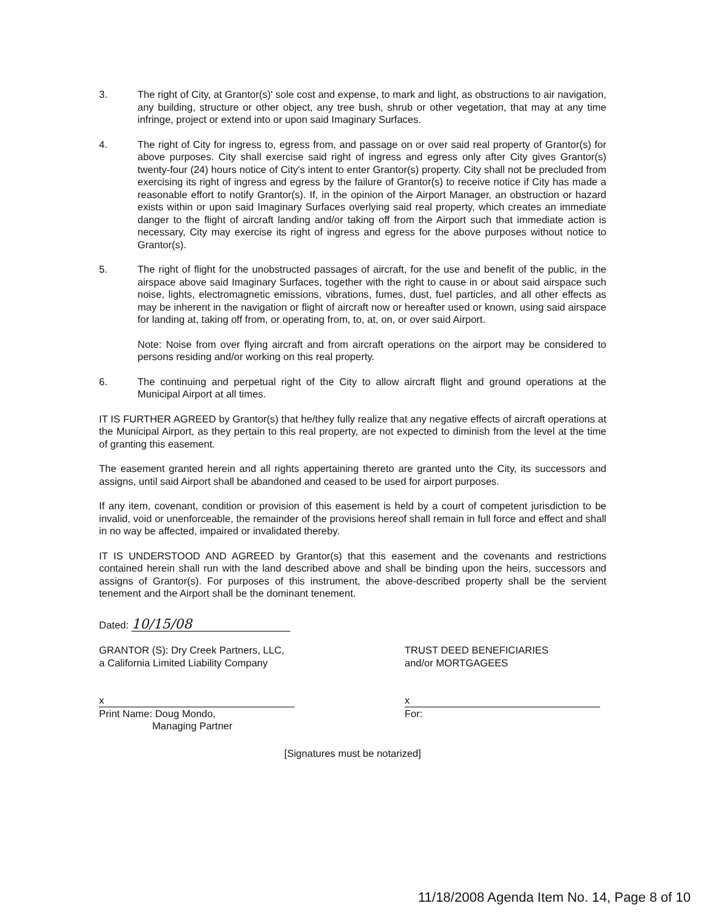3. The right of City, at Grantor(s)' sole cost and expense, to mark and light, as obstructions to air navigation, any building, structure or other object, any tree bush, shrub or other vegetation, that may at any time infringe, project or extend into or upon said Imaginary Surfaces.
4. The right of City for ingress to, egress from, and passage on or over said real property of Grantor(s) for above purposes. City shall exercise said right of ingress and egress only after City gives Grantor(s) twenty-four (24) hours notice of City's intent to enter Grantor(s) property. City shall not be precluded from exercising its right of ingress and egress by the failure of Grantor(s) to receive notice if City has made a reasonable effort to notify Grantor(s). If, in the opinion of the Airport Manager, an obstruction or hazard exists within or upon said Imaginary Surfaces overlying said real property, which creates an immediate danger to the flight of aircraft landing and/or taking off from the Airport such that immediate action is necessary, City may exercise its right of ingress and egress for the above purposes without notice to Grantor(s).
5. The right of flight for the unobstructed passages of aircraft, for the use and benefit of the public, in the airspace above said Imaginary Surfaces, together with the right to cause in or about said airspace such noise, lights, electromagnetic emissions, vibrations, fumes, dust, fuel particles, and all other effects as may be inherent in the navigation or flight of aircraft now or hereafter used or known, using said airspace for landing at, taking off from, or operating from, to, at, on, or over said Airport.
Note: Noise from over flying aircraft and from aircraft operations on the airport may be considered to persons residing and/or working on this real property.
6. The continuing and perpetual right of the City to allow aircraft flight and ground operations at the Municipal Airport at all times.
IT IS FURTHER AGREED by Grantor(s) that he/they fully realize that any negative effects of aircraft operations at the Municipal Airport, as they pertain to this real property, are not expected to diminish from the level at the time of granting this easement.
The easement granted herein and all rights appertaining thereto are granted unto the City, its successors and assigns, until said Airport shall be abandoned and ceased to be used for airport purposes.
If any item, covenant, condition or provision of this easement is held by a court of competent jurisdiction to be invalid, void or unenforceable, the remainder of the provisions hereof shall remain in full force and effect and shall in no way be affected, impaired or invalidated thereby.
IT IS UNDERSTOOD AND AGREED by Grantor(s) that this easement and the covenants and restrictions contained herein shall run with the land described above and shall be binding upon the heirs, successors and assigns of Grantor(s). For purposes of this instrument, the above-described property shall be the servient tenement and the Airport shall be the dominant tenement.
Dated: 10/15/08
GRANTOR (S): Dry Creek Partners, LLC,
a California Limited Liability Company
x
Print Name: Doug Mondo,
Managing Partner
TRUST DEED BENEFICIARIES
and/or MORTGAGEES
x
For:
[Signatures must be notarized]
11/18/2008 Agenda Item No. 14, Page 8 of 10